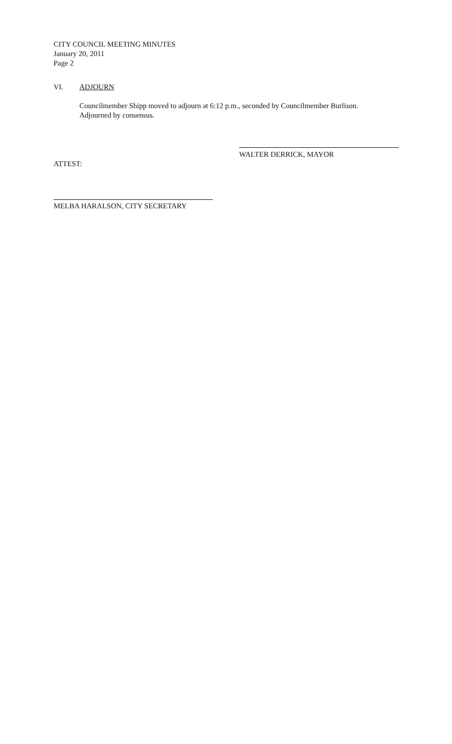CITY COUNCIL MEETING MINUTES
January 20, 2011
Page 2
VI. ADJOURN
Councilmember Shipp moved to adjourn at 6:12 p.m., seconded by Councilmember Burlison. Adjourned by consensus.
WALTER DERRICK, MAYOR
ATTEST:
MELBA HARALSON, CITY SECRETARY